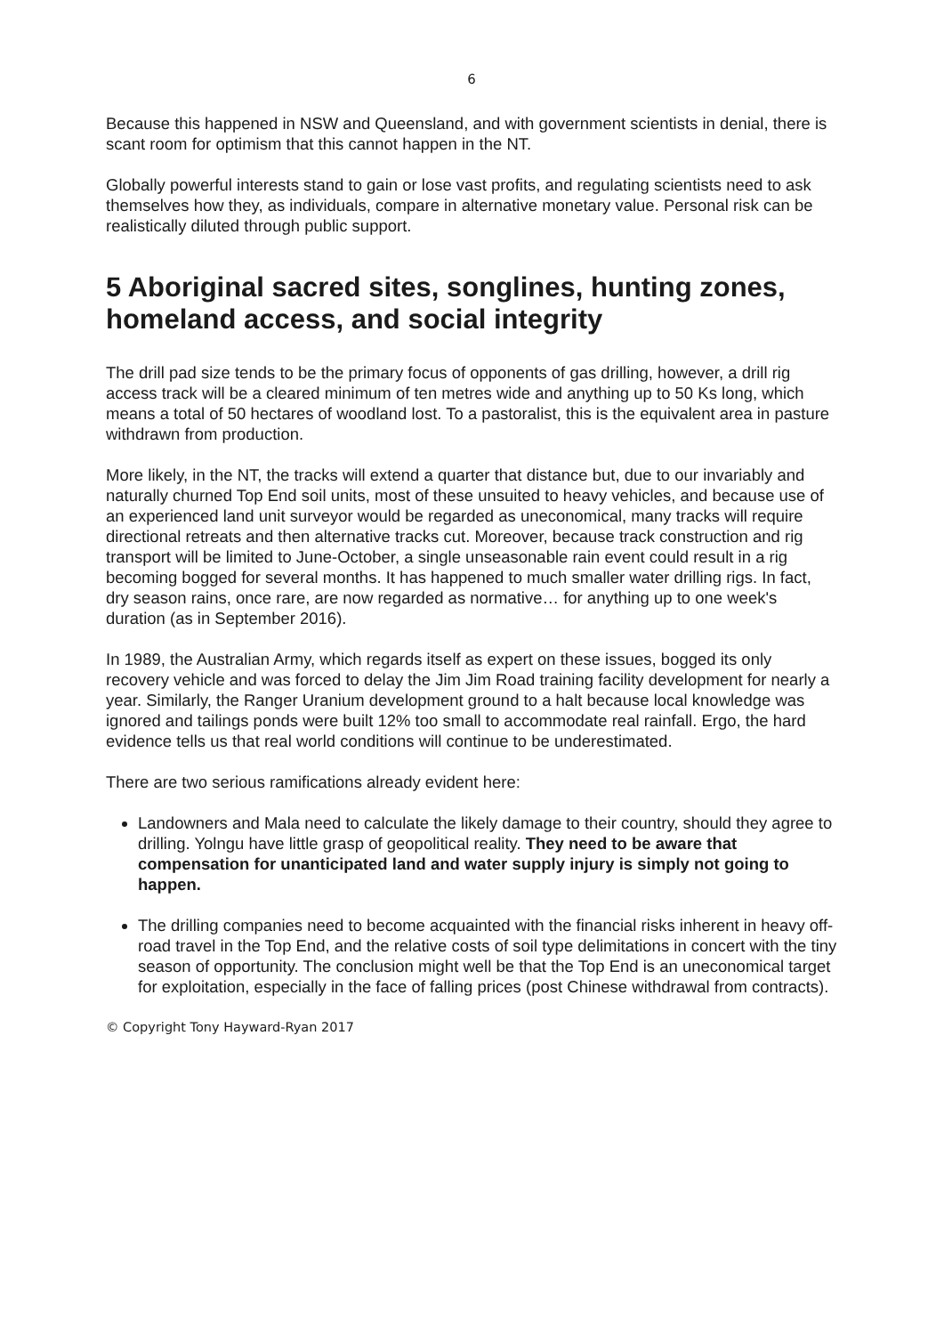6
Because this happened in NSW and Queensland, and with government scientists in denial, there is scant room for optimism that this cannot happen in the NT.
Globally powerful interests stand to gain or lose vast profits, and regulating scientists need to ask themselves how they, as individuals, compare in alternative monetary value. Personal risk can be realistically diluted through public support.
5 Aboriginal sacred sites, songlines, hunting zones, homeland access, and social integrity
The drill pad size tends to be the primary focus of opponents of gas drilling, however, a drill rig access track will be a cleared minimum of ten metres wide and anything up to 50 Ks long, which means a total of 50 hectares of woodland lost. To a pastoralist, this is the equivalent area in pasture withdrawn from production.
More likely, in the NT, the tracks will extend a quarter that distance but, due to our invariably and naturally churned Top End soil units, most of these unsuited to heavy vehicles, and because use of an experienced land unit surveyor would be regarded as uneconomical, many tracks will require directional retreats and then alternative tracks cut. Moreover, because track construction and rig transport will be limited to June-October, a single unseasonable rain event could result in a rig becoming bogged for several months. It has happened to much smaller water drilling rigs. In fact, dry season rains, once rare, are now regarded as normative… for anything up to one week's duration (as in September 2016).
In 1989, the Australian Army, which regards itself as expert on these issues, bogged its only recovery vehicle and was forced to delay the Jim Jim Road training facility development for nearly a year. Similarly, the Ranger Uranium development ground to a halt because local knowledge was ignored and tailings ponds were built 12% too small to accommodate real rainfall. Ergo, the hard evidence tells us that real world conditions will continue to be underestimated.
There are two serious ramifications already evident here:
Landowners and Mala need to calculate the likely damage to their country, should they agree to drilling. Yolngu have little grasp of geopolitical reality. They need to be aware that compensation for unanticipated land and water supply injury is simply not going to happen.
The drilling companies need to become acquainted with the financial risks inherent in heavy off-road travel in the Top End, and the relative costs of soil type delimitations in concert with the tiny season of opportunity. The conclusion might well be that the Top End is an uneconomical target for exploitation, especially in the face of falling prices (post Chinese withdrawal from contracts).
© Copyright Tony Hayward-Ryan 2017